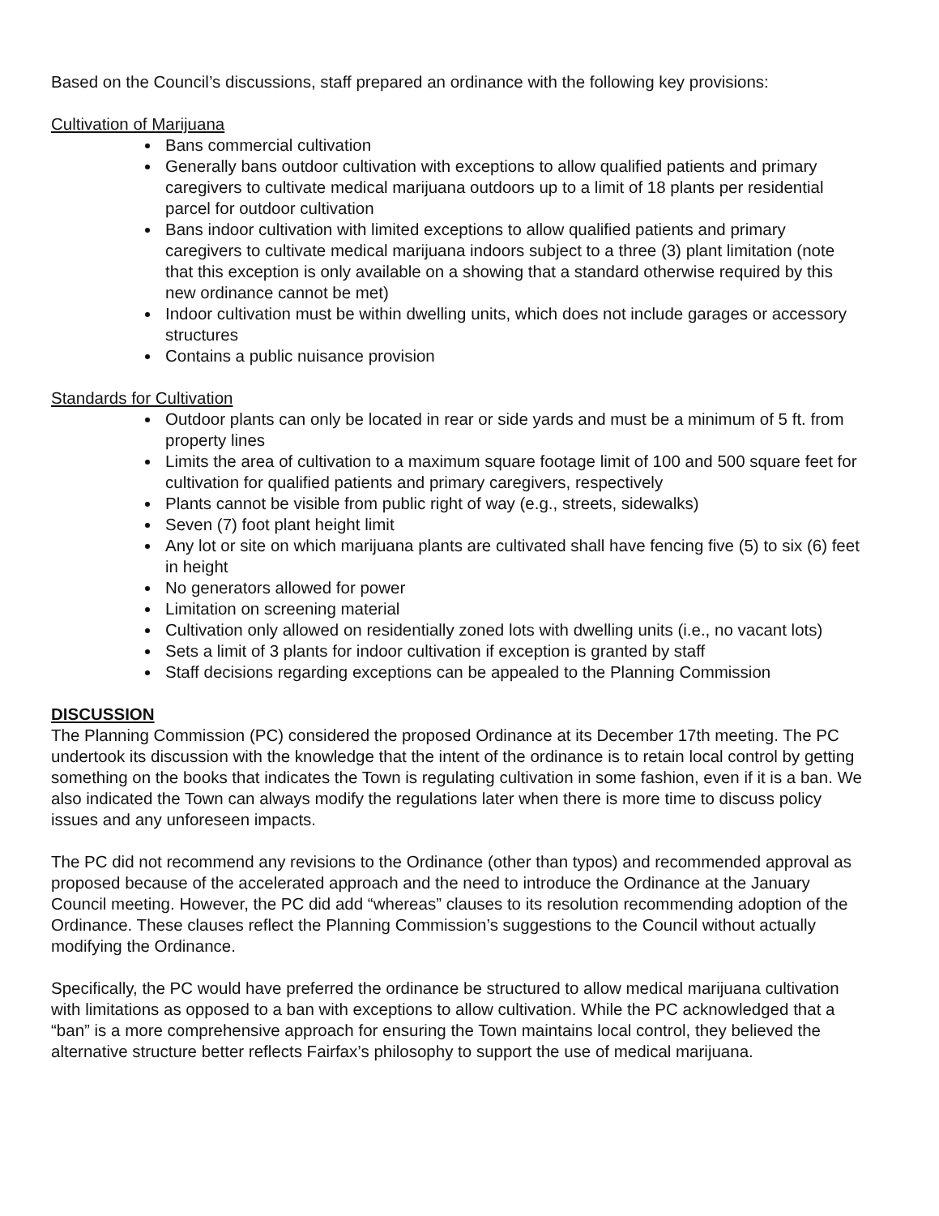Based on the Council’s discussions, staff prepared an ordinance with the following key provisions:
Cultivation of Marijuana
Bans commercial cultivation
Generally bans outdoor cultivation with exceptions to allow qualified patients and primary caregivers to cultivate medical marijuana outdoors up to a limit of 18 plants per residential parcel for outdoor cultivation
Bans indoor cultivation with limited exceptions to allow qualified patients and primary caregivers to cultivate medical marijuana indoors subject to a three (3) plant limitation (note that this exception is only available on a showing that a standard otherwise required by this new ordinance cannot be met)
Indoor cultivation must be within dwelling units, which does not include garages or accessory structures
Contains a public nuisance provision
Standards for Cultivation
Outdoor plants can only be located in rear or side yards and must be a minimum of 5 ft. from property lines
Limits the area of cultivation to a maximum square footage limit of 100 and 500 square feet for cultivation for qualified patients and primary caregivers, respectively
Plants cannot be visible from public right of way (e.g., streets, sidewalks)
Seven (7) foot plant height limit
Any lot or site on which marijuana plants are cultivated shall have fencing five (5) to six (6) feet in height
No generators allowed for power
Limitation on screening material
Cultivation only allowed on residentially zoned lots with dwelling units (i.e., no vacant lots)
Sets a limit of 3 plants for indoor cultivation if exception is granted by staff
Staff decisions regarding exceptions can be appealed to the Planning Commission
DISCUSSION
The Planning Commission (PC) considered the proposed Ordinance at its December 17th meeting. The PC undertook its discussion with the knowledge that the intent of the ordinance is to retain local control by getting something on the books that indicates the Town is regulating cultivation in some fashion, even if it is a ban. We also indicated the Town can always modify the regulations later when there is more time to discuss policy issues and any unforeseen impacts.
The PC did not recommend any revisions to the Ordinance (other than typos) and recommended approval as proposed because of the accelerated approach and the need to introduce the Ordinance at the January Council meeting. However, the PC did add “whereas” clauses to its resolution recommending adoption of the Ordinance. These clauses reflect the Planning Commission’s suggestions to the Council without actually modifying the Ordinance.
Specifically, the PC would have preferred the ordinance be structured to allow medical marijuana cultivation with limitations as opposed to a ban with exceptions to allow cultivation. While the PC acknowledged that a “ban” is a more comprehensive approach for ensuring the Town maintains local control, they believed the alternative structure better reflects Fairfax’s philosophy to support the use of medical marijuana.